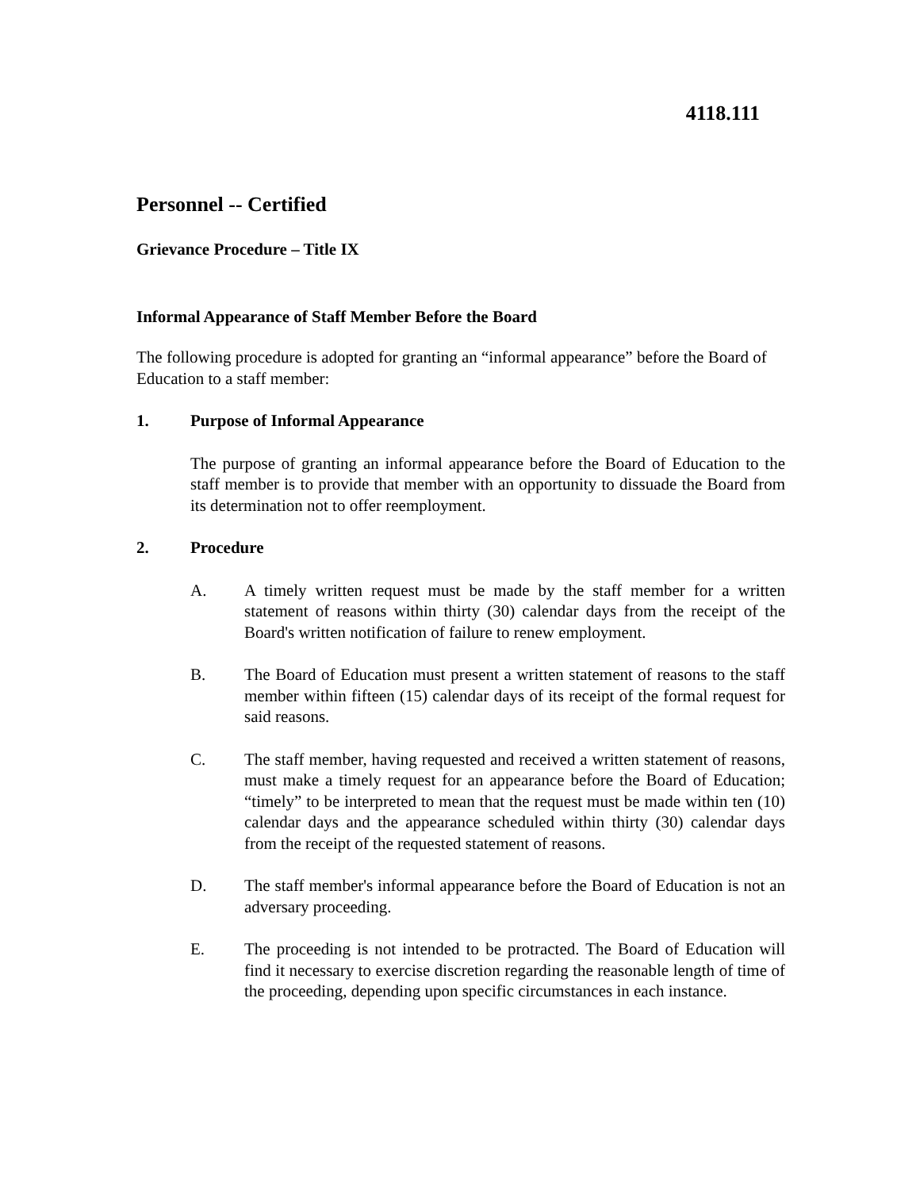4118.111
Personnel -- Certified
Grievance Procedure – Title IX
Informal Appearance of Staff Member Before the Board
The following procedure is adopted for granting an “informal appearance” before the Board of Education to a staff member:
1. Purpose of Informal Appearance
The purpose of granting an informal appearance before the Board of Education to the staff member is to provide that member with an opportunity to dissuade the Board from its determination not to offer reemployment.
2. Procedure
A. A timely written request must be made by the staff member for a written statement of reasons within thirty (30) calendar days from the receipt of the Board's written notification of failure to renew employment.
B. The Board of Education must present a written statement of reasons to the staff member within fifteen (15) calendar days of its receipt of the formal request for said reasons.
C. The staff member, having requested and received a written statement of reasons, must make a timely request for an appearance before the Board of Education; “timely” to be interpreted to mean that the request must be made within ten (10) calendar days and the appearance scheduled within thirty (30) calendar days from the receipt of the requested statement of reasons.
D. The staff member's informal appearance before the Board of Education is not an adversary proceeding.
E. The proceeding is not intended to be protracted. The Board of Education will find it necessary to exercise discretion regarding the reasonable length of time of the proceeding, depending upon specific circumstances in each instance.